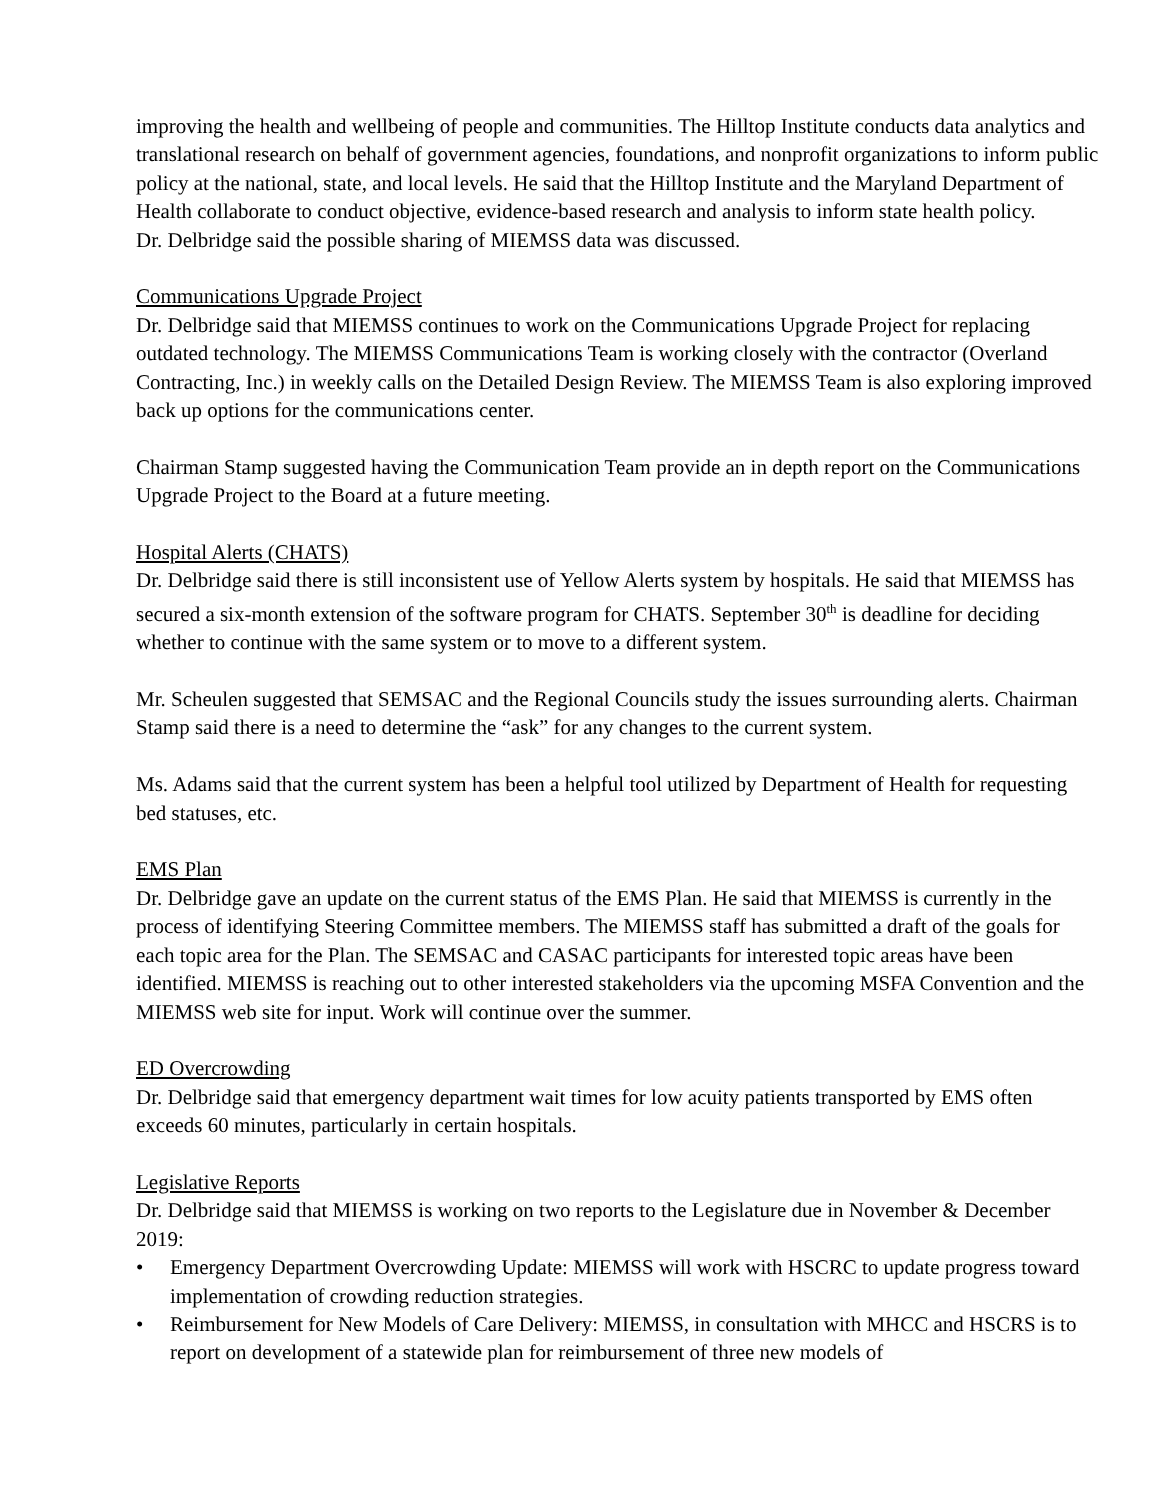improving the health and wellbeing of people and communities. The Hilltop Institute conducts data analytics and translational research on behalf of government agencies, foundations, and nonprofit organizations to inform public policy at the national, state, and local levels. He said that the Hilltop Institute and the Maryland Department of Health collaborate to conduct objective, evidence-based research and analysis to inform state health policy.
Dr. Delbridge said the possible sharing of MIEMSS data was discussed.
Communications Upgrade Project
Dr. Delbridge said that MIEMSS continues to work on the Communications Upgrade Project for replacing outdated technology. The MIEMSS Communications Team is working closely with the contractor (Overland Contracting, Inc.) in weekly calls on the Detailed Design Review. The MIEMSS Team is also exploring improved back up options for the communications center.
Chairman Stamp suggested having the Communication Team provide an in depth report on the Communications Upgrade Project to the Board at a future meeting.
Hospital Alerts (CHATS)
Dr. Delbridge said there is still inconsistent use of Yellow Alerts system by hospitals. He said that MIEMSS has secured a six-month extension of the software program for CHATS. September 30<sup>th</sup> is deadline for deciding whether to continue with the same system or to move to a different system.
Mr. Scheulen suggested that SEMSAC and the Regional Councils study the issues surrounding alerts. Chairman Stamp said there is a need to determine the “ask” for any changes to the current system.
Ms. Adams said that the current system has been a helpful tool utilized by Department of Health for requesting bed statuses, etc.
EMS Plan
Dr. Delbridge gave an update on the current status of the EMS Plan. He said that MIEMSS is currently in the process of identifying Steering Committee members. The MIEMSS staff has submitted a draft of the goals for each topic area for the Plan. The SEMSAC and CASAC participants for interested topic areas have been identified. MIEMSS is reaching out to other interested stakeholders via the upcoming MSFA Convention and the MIEMSS web site for input. Work will continue over the summer.
ED Overcrowding
Dr. Delbridge said that emergency department wait times for low acuity patients transported by EMS often exceeds 60 minutes, particularly in certain hospitals.
Legislative Reports
Dr. Delbridge said that MIEMSS is working on two reports to the Legislature due in November & December 2019:
• Emergency Department Overcrowding Update: MIEMSS will work with HSCRC to update progress toward implementation of crowding reduction strategies.
• Reimbursement for New Models of Care Delivery: MIEMSS, in consultation with MHCC and HSCRS is to report on development of a statewide plan for reimbursement of three new models of